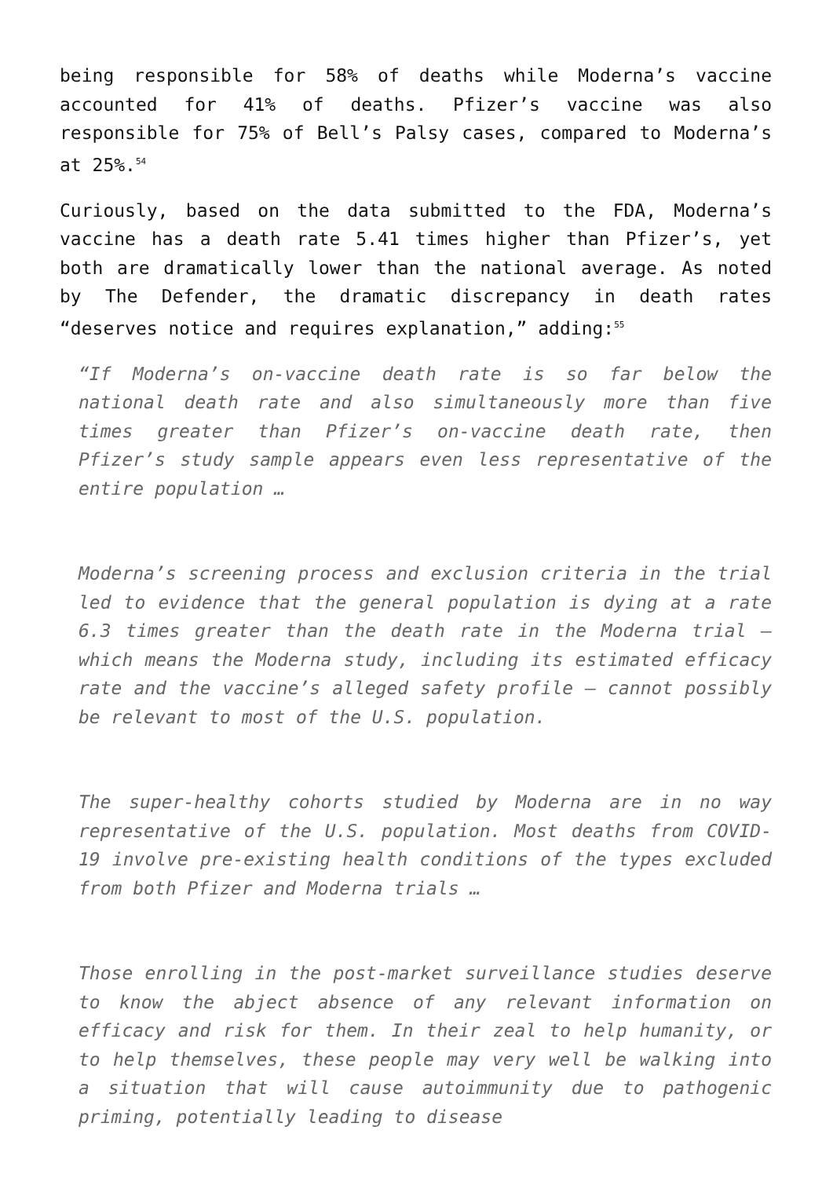being responsible for 58% of deaths while Moderna’s vaccine accounted for 41% of deaths. Pfizer’s vaccine was also responsible for 75% of Bell’s Palsy cases, compared to Moderna’s at 25%.<sup>54</sup>
Curiously, based on the data submitted to the FDA, Moderna’s vaccine has a death rate 5.41 times higher than Pfizer’s, yet both are dramatically lower than the national average. As noted by The Defender, the dramatic discrepancy in death rates “deserves notice and requires explanation,” adding:<sup>55</sup>
“If Moderna’s on-vaccine death rate is so far below the national death rate and also simultaneously more than five times greater than Pfizer’s on-vaccine death rate, then Pfizer’s study sample appears even less representative of the entire population …
Moderna’s screening process and exclusion criteria in the trial led to evidence that the general population is dying at a rate 6.3 times greater than the death rate in the Moderna trial — which means the Moderna study, including its estimated efficacy rate and the vaccine’s alleged safety profile — cannot possibly be relevant to most of the U.S. population.
The super-healthy cohorts studied by Moderna are in no way representative of the U.S. population. Most deaths from COVID-19 involve pre-existing health conditions of the types excluded from both Pfizer and Moderna trials …
Those enrolling in the post-market surveillance studies deserve to know the abject absence of any relevant information on efficacy and risk for them. In their zeal to help humanity, or to help themselves, these people may very well be walking into a situation that will cause autoimmunity due to pathogenic priming, potentially leading to disease